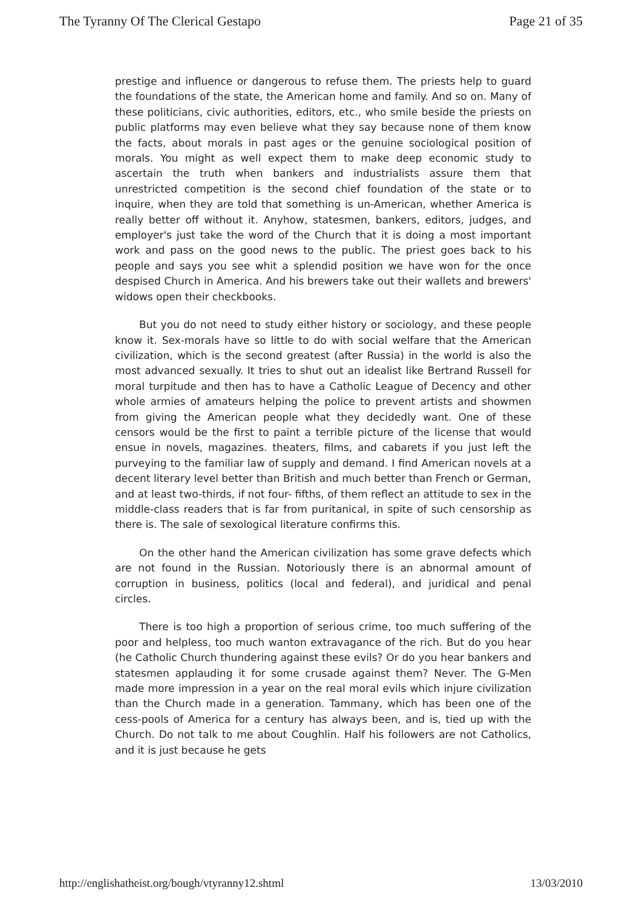The Tyranny Of The Clerical Gestapo Page 21 of 35
prestige and influence or dangerous to refuse them. The priests help to guard the foundations of the state, the American home and family. And so on. Many of these politicians, civic authorities, editors, etc., who smile beside the priests on public platforms may even believe what they say because none of them know the facts, about morals in past ages or the genuine sociological position of morals. You might as well expect them to make deep economic study to ascertain the truth when bankers and industrialists assure them that unrestricted competition is the second chief foundation of the state or to inquire, when they are told that something is un-American, whether America is really better off without it. Anyhow, statesmen, bankers, editors, judges, and employer's just take the word of the Church that it is doing a most important work and pass on the good news to the public. The priest goes back to his people and says you see whit a splendid position we have won for the once despised Church in America. And his brewers take out their wallets and brewers' widows open their checkbooks.
But you do not need to study either history or sociology, and these people know it. Sex-morals have so little to do with social welfare that the American civilization, which is the second greatest (after Russia) in the world is also the most advanced sexually. It tries to shut out an idealist like Bertrand Russell for moral turpitude and then has to have a Catholic League of Decency and other whole armies of amateurs helping the police to prevent artists and showmen from giving the American people what they decidedly want. One of these censors would be the first to paint a terrible picture of the license that would ensue in novels, magazines. theaters, films, and cabarets if you just left the purveying to the familiar law of supply and demand. I find American novels at a decent literary level better than British and much better than French or German, and at least two-thirds, if not four- fifths, of them reflect an attitude to sex in the middle-class readers that is far from puritanical, in spite of such censorship as there is. The sale of sexological literature confirms this.
On the other hand the American civilization has some grave defects which are not found in the Russian. Notoriously there is an abnormal amount of corruption in business, politics (local and federal), and juridical and penal circles.
There is too high a proportion of serious crime, too much suffering of the poor and helpless, too much wanton extravagance of the rich. But do you hear (he Catholic Church thundering against these evils? Or do you hear bankers and statesmen applauding it for some crusade against them? Never. The G-Men made more impression in a year on the real moral evils which injure civilization than the Church made in a generation. Tammany, which has been one of the cess-pools of America for a century has always been, and is, tied up with the Church. Do not talk to me about Coughlin. Half his followers are not Catholics, and it is just because he gets
http://englishatheist.org/bough/vtyranny12.shtml 13/03/2010